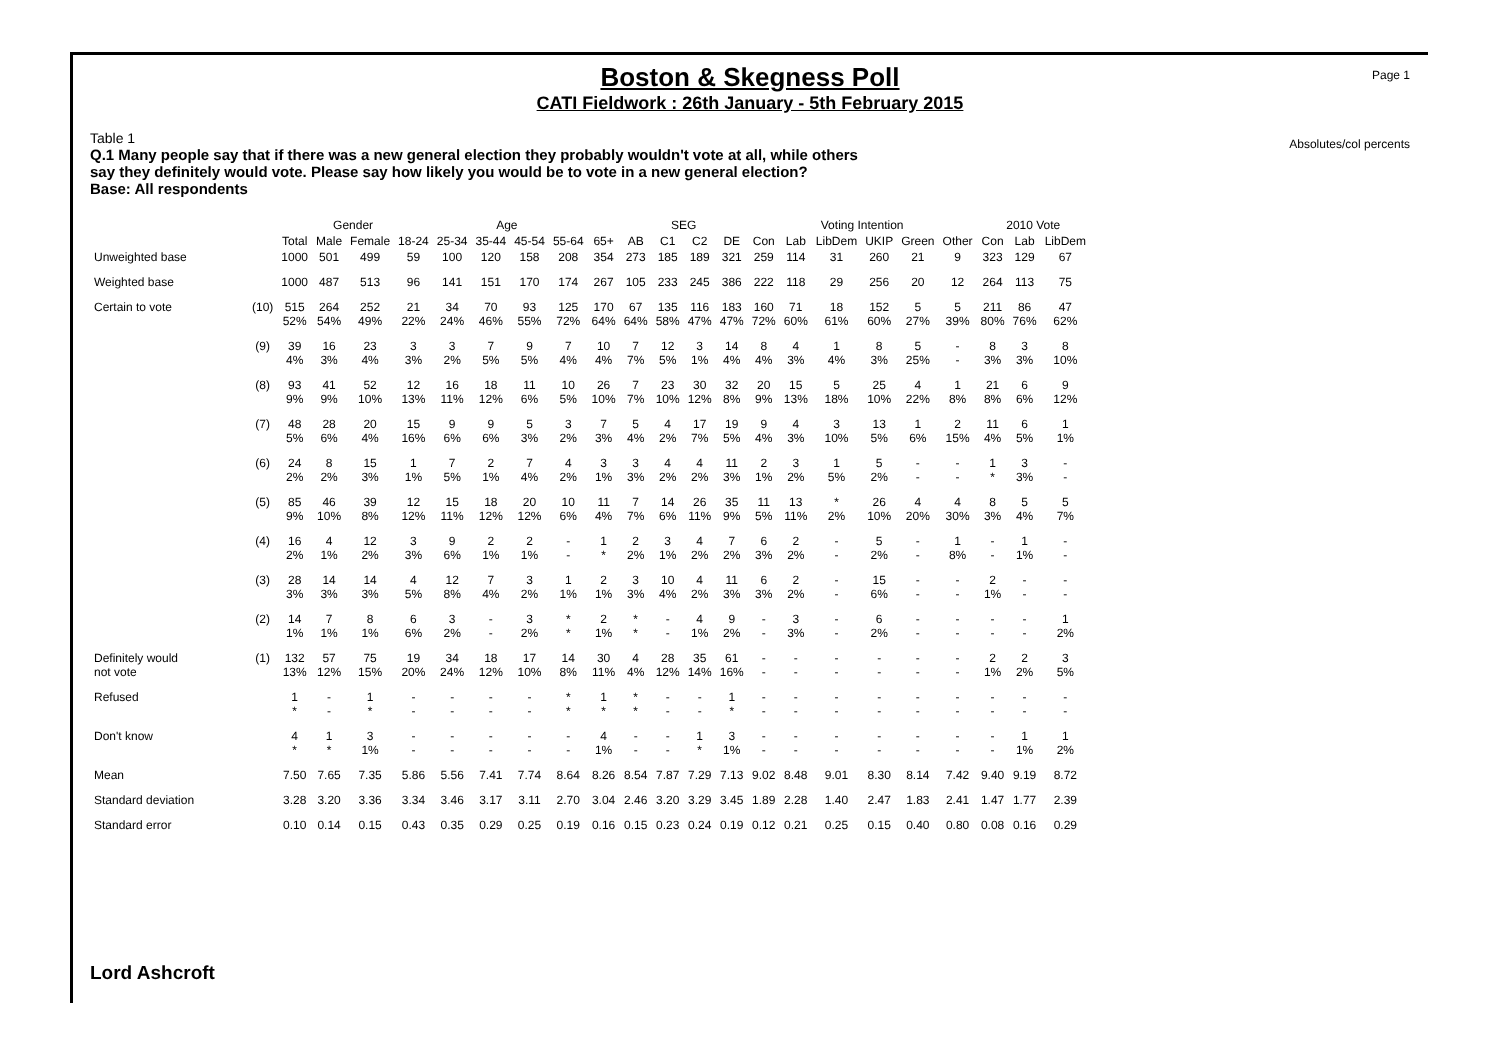Page 1
Absolutes/col percents
Boston & Skegness Poll
CATI Fieldwork : 26th January - 5th February 2015
Table 1
Q.1 Many people say that if there was a new general election they probably wouldn't vote at all, while others
say they definitely would vote. Please say how likely you would be to vote in a new general election?
Base: All respondents
| | | | Gender | | Age | | | | | | SEG | | | | Voting Intention | | | | | | 2010 Vote | | |
| --- | --- | --- | --- | --- | --- | --- | --- | --- | --- | --- | --- | --- | --- | --- | --- | --- | --- | --- | --- | --- | --- | --- | --- |
| | | Total | Male | Female | 18-24 | 25-34 | 35-44 | 45-54 | 55-64 | 65+ | AB | C1 | C2 | DE | Con | Lab | LibDem | UKIP | Green | Other | Con | Lab | LibDem |
| Unweighted base | | 1000 | 501 | 499 | 59 | 100 | 120 | 158 | 208 | 354 | 273 | 185 | 189 | 321 | 259 | 114 | 31 | 260 | 21 | 9 | 323 | 129 | 67 |
| Weighted base | | 1000 | 487 | 513 | 96 | 141 | 151 | 170 | 174 | 267 | 105 | 233 | 245 | 386 | 222 | 118 | 29 | 256 | 20 | 12 | 264 | 113 | 75 |
| Certain to vote | (10) | 515 52% | 264 54% | 252 49% | 21 22% | 34 24% | 70 46% | 93 55% | 125 72% | 170 64% | 67 64% | 135 58% | 116 47% | 183 47% | 160 72% | 71 60% | 18 61% | 152 60% | 5 27% | 5 39% | 211 80% | 86 76% | 47 62% |
| | (9) | 39 4% | 16 3% | 23 4% | 3 3% | 3 2% | 7 5% | 9 5% | 7 4% | 10 4% | 7 7% | 12 5% | 3 1% | 14 4% | 8 4% | 4 3% | 1 4% | 8 3% | 5 25% | - - | 8 3% | 3 3% | 8 10% |
| | (8) | 93 9% | 41 9% | 52 10% | 12 13% | 16 11% | 18 12% | 11 6% | 10 5% | 26 10% | 7 7% | 23 10% | 30 12% | 32 8% | 20 9% | 15 13% | 5 18% | 25 10% | 4 22% | 1 8% | 21 8% | 6 6% | 9 12% |
| | (7) | 48 5% | 28 6% | 20 4% | 15 16% | 9 6% | 9 6% | 5 3% | 3 2% | 7 3% | 5 4% | 4 2% | 17 7% | 19 5% | 9 4% | 4 3% | 3 10% | 13 5% | 1 6% | 2 15% | 11 4% | 6 5% | 1 1% |
| | (6) | 24 2% | 8 2% | 15 3% | 1 1% | 7 5% | 2 1% | 7 4% | 4 2% | 3 1% | 3 3% | 4 2% | 4 2% | 11 3% | 2 1% | 3 2% | 1 5% | 5 2% | - - | - - | 1 * | 3 3% | - - |
| | (5) | 85 9% | 46 10% | 39 8% | 12 12% | 15 11% | 18 12% | 20 12% | 10 6% | 11 4% | 7 7% | 14 6% | 26 11% | 35 9% | 11 5% | 13 11% | * 2% | 26 10% | 4 20% | 4 30% | 8 3% | 5 4% | 5 7% |
| | (4) | 16 2% | 4 1% | 12 2% | 3 3% | 9 6% | 2 1% | 2 1% | - - | 1 * | 2 2% | 3 1% | 4 2% | 7 2% | 6 3% | 2 2% | - - | 5 2% | - - | 1 8% | - - | 1 1% | - - |
| | (3) | 28 3% | 14 3% | 14 3% | 4 5% | 12 8% | 7 4% | 3 2% | 1 1% | 2 1% | 3 3% | 10 4% | 4 2% | 11 3% | 6 3% | 2 2% | - - | 15 6% | - - | - - | 2 1% | - - | - - |
| | (2) | 14 1% | 7 1% | 8 1% | 6 6% | 3 2% | - - | 3 2% | * * | 2 1% | * * | - - | 4 1% | 9 2% | - - | 3 3% | - - | 6 2% | - - | - - | - - | - - | 1 2% |
| Definitely would not vote | (1) | 132 13% | 57 12% | 75 15% | 19 20% | 34 24% | 18 12% | 17 10% | 14 8% | 30 11% | 4 4% | 28 12% | 35 14% | 61 16% | - - | - - | - - | - - | - - | - - | 2 1% | 2 2% | 3 5% |
| Refused | | 1 * | - - | 1 * | - - | - - | - - | - - | * * | 1 * | * * | - - | - - | 1 * | - - | - - | - - | - - | - - | - - | - - | - - | - - |
| Don't know | | 4 * | 1 * | 3 1% | - - | - - | - - | - - | - - | 4 1% | - - | - - | 1 * | 3 1% | - - | - - | - - | - - | - - | - - | - - | 1 1% | 1 2% |
| Mean | | 7.50 | 7.65 | 7.35 | 5.86 | 5.56 | 7.41 | 7.74 | 8.64 | 8.26 | 8.54 | 7.87 | 7.29 | 7.13 | 9.02 | 8.48 | 9.01 | 8.30 | 8.14 | 7.42 | 9.40 | 9.19 | 8.72 |
| Standard deviation | | 3.28 | 3.20 | 3.36 | 3.34 | 3.46 | 3.17 | 3.11 | 2.70 | 3.04 | 2.46 | 3.20 | 3.29 | 3.45 | 1.89 | 2.28 | 1.40 | 2.47 | 1.83 | 2.41 | 1.47 | 1.77 | 2.39 |
| Standard error | | 0.10 | 0.14 | 0.15 | 0.43 | 0.35 | 0.29 | 0.25 | 0.19 | 0.16 | 0.15 | 0.23 | 0.24 | 0.19 | 0.12 | 0.21 | 0.25 | 0.15 | 0.40 | 0.80 | 0.08 | 0.16 | 0.29 |
Lord Ashcroft